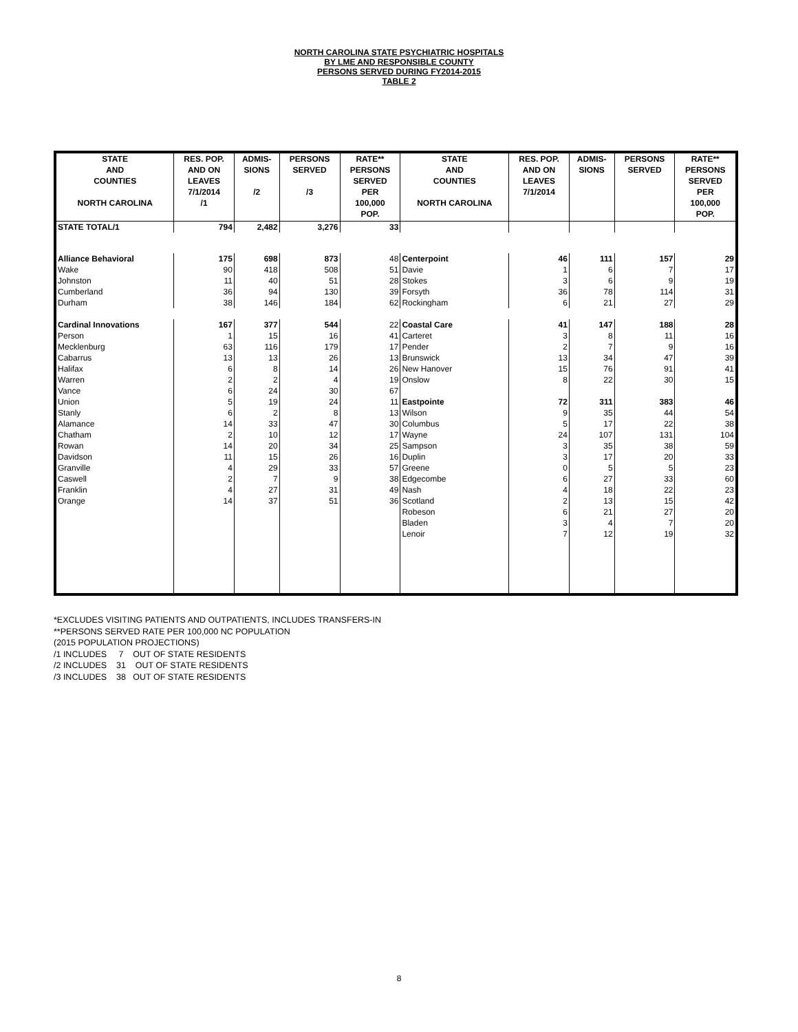NORTH CAROLINA STATE PSYCHIATRIC HOSPITALS
BY LME AND RESPONSIBLE COUNTY
PERSONS SERVED DURING FY2014-2015
TABLE 2
| STATE AND COUNTIES NORTH CAROLINA | RES. POP. AND ON LEAVES 7/1/2014 /1 | ADMIS- SIONS /2 | PERSONS SERVED /3 | RATE** PERSONS SERVED PER 100,000 POP. | STATE AND COUNTIES NORTH CAROLINA | RES. POP. AND ON LEAVES 7/1/2014 | ADMIS- SIONS | PERSONS SERVED | RATE** PERSONS SERVED PER 100,000 POP. |
| --- | --- | --- | --- | --- | --- | --- | --- | --- | --- |
| STATE TOTAL/1 | 794 | 2,482 | 3,276 | 33 | | | | | |
| Alliance Behavioral | 175 | 698 | 873 | 48 | Centerpoint | 46 | 111 | 157 | 29 |
| Wake | 90 | 418 | 508 | 51 | Davie | 1 | 6 | 7 | 17 |
| Johnston | 11 | 40 | 51 | 28 | Stokes | 3 | 6 | 9 | 19 |
| Cumberland | 36 | 94 | 130 | 39 | Forsyth | 36 | 78 | 114 | 31 |
| Durham | 38 | 146 | 184 | 62 | Rockingham | 6 | 21 | 27 | 29 |
| Cardinal Innovations | 167 | 377 | 544 | 22 | Coastal Care | 41 | 147 | 188 | 28 |
| Person | 1 | 15 | 16 | 41 | Carteret | 3 | 8 | 11 | 16 |
| Mecklenburg | 63 | 116 | 179 | 17 | Pender | 2 | 7 | 9 | 16 |
| Cabarrus | 13 | 13 | 26 | 13 | Brunswick | 13 | 34 | 47 | 39 |
| Halifax | 6 | 8 | 14 | 26 | New Hanover | 15 | 76 | 91 | 41 |
| Warren | 2 | 2 | 4 | 19 | Onslow | 8 | 22 | 30 | 15 |
| Vance | 6 | 24 | 30 | 67 | | | | | |
| Union | 5 | 19 | 24 | 11 | Eastpointe | 72 | 311 | 383 | 46 |
| Stanly | 6 | 2 | 8 | 13 | Wilson | 9 | 35 | 44 | 54 |
| Alamance | 14 | 33 | 47 | 30 | Columbus | 5 | 17 | 22 | 38 |
| Chatham | 2 | 10 | 12 | 17 | Wayne | 24 | 107 | 131 | 104 |
| Rowan | 14 | 20 | 34 | 25 | Sampson | 3 | 35 | 38 | 59 |
| Davidson | 11 | 15 | 26 | 16 | Duplin | 3 | 17 | 20 | 33 |
| Granville | 4 | 29 | 33 | 57 | Greene | 0 | 5 | 5 | 23 |
| Caswell | 2 | 7 | 9 | 38 | Edgecombe | 6 | 27 | 33 | 60 |
| Franklin | 4 | 27 | 31 | 49 | Nash | 4 | 18 | 22 | 23 |
| Orange | 14 | 37 | 51 | 36 | Scotland | 2 | 13 | 15 | 42 |
| | | | | | Robeson | 6 | 21 | 27 | 20 |
| | | | | | Bladen | 3 | 4 | 7 | 20 |
| | | | | | Lenoir | 7 | 12 | 19 | 32 |
*EXCLUDES VISITING PATIENTS AND OUTPATIENTS, INCLUDES TRANSFERS-IN
**PERSONS SERVED RATE PER 100,000 NC POPULATION
(2015 POPULATION PROJECTIONS)
/1 INCLUDES 7 OUT OF STATE RESIDENTS
/2 INCLUDES 31 OUT OF STATE RESIDENTS
/3 INCLUDES 38 OUT OF STATE RESIDENTS
8